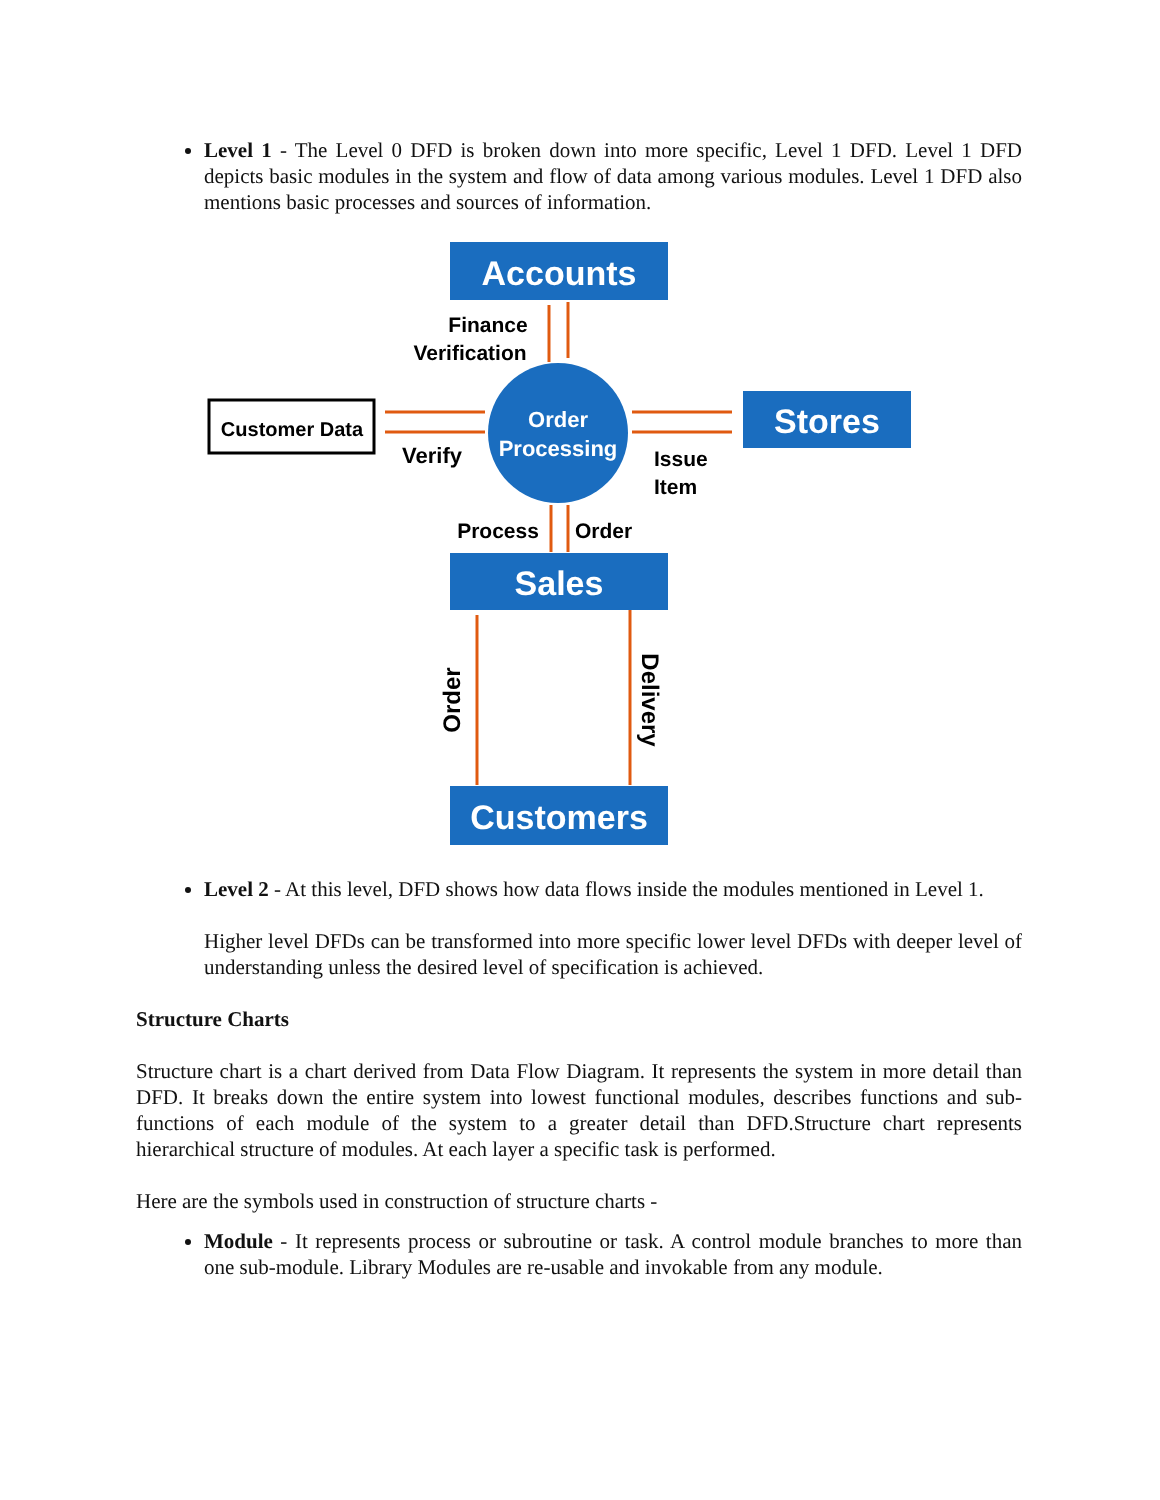Level 1 - The Level 0 DFD is broken down into more specific, Level 1 DFD. Level 1 DFD depicts basic modules in the system and flow of data among various modules. Level 1 DFD also mentions basic processes and sources of information.
Accounts
Finance
Verification
Order
Processing
Customer Data
Verify
Stores
Issue
Item
Process
Order
Sales
Order
Delivery
Customers
Level 2 - At this level, DFD shows how data flows inside the modules mentioned in Level 1.
Higher level DFDs can be transformed into more specific lower level DFDs with deeper level of understanding unless the desired level of specification is achieved.
Structure Charts
Structure chart is a chart derived from Data Flow Diagram. It represents the system in more detail than DFD. It breaks down the entire system into lowest functional modules, describes functions and sub-functions of each module of the system to a greater detail than DFD.Structure chart represents hierarchical structure of modules. At each layer a specific task is performed.
Here are the symbols used in construction of structure charts -
Module - It represents process or subroutine or task. A control module branches to more than one sub-module. Library Modules are re-usable and invokable from any module.